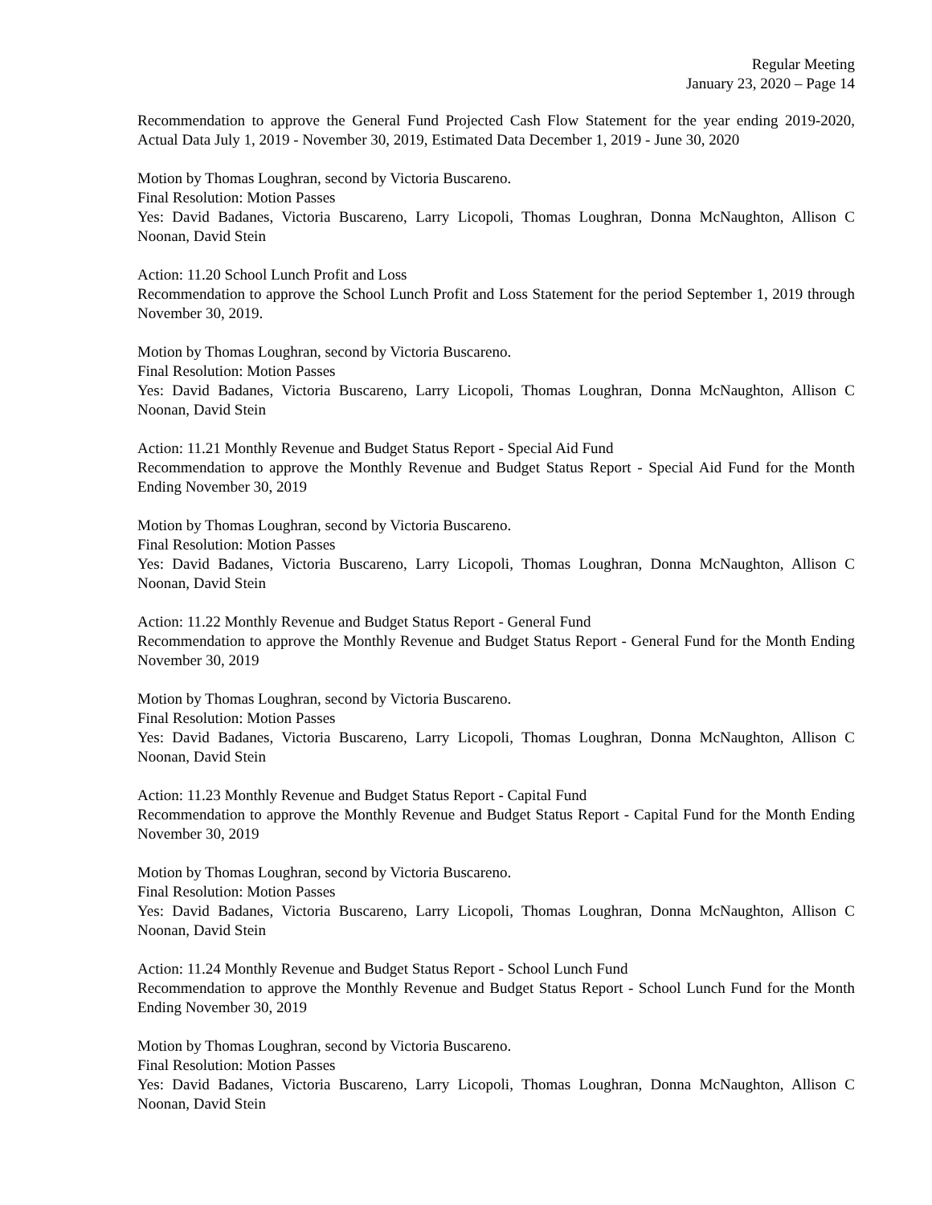Regular Meeting
January 23, 2020 – Page 14
Recommendation to approve the General Fund Projected Cash Flow Statement for the year ending 2019-2020, Actual Data July 1, 2019 - November 30, 2019, Estimated Data December 1, 2019 - June 30, 2020
Motion by Thomas Loughran, second by Victoria Buscareno.
Final Resolution: Motion Passes
Yes: David Badanes, Victoria Buscareno, Larry Licopoli, Thomas Loughran, Donna McNaughton, Allison C Noonan, David Stein
Action: 11.20 School Lunch Profit and Loss
Recommendation to approve the School Lunch Profit and Loss Statement for the period September 1, 2019 through November 30, 2019.
Motion by Thomas Loughran, second by Victoria Buscareno.
Final Resolution: Motion Passes
Yes: David Badanes, Victoria Buscareno, Larry Licopoli, Thomas Loughran, Donna McNaughton, Allison C Noonan, David Stein
Action: 11.21 Monthly Revenue and Budget Status Report - Special Aid Fund
Recommendation to approve the Monthly Revenue and Budget Status Report - Special Aid Fund for the Month Ending November 30, 2019
Motion by Thomas Loughran, second by Victoria Buscareno.
Final Resolution: Motion Passes
Yes: David Badanes, Victoria Buscareno, Larry Licopoli, Thomas Loughran, Donna McNaughton, Allison C Noonan, David Stein
Action: 11.22 Monthly Revenue and Budget Status Report - General Fund
Recommendation to approve the Monthly Revenue and Budget Status Report - General Fund for the Month Ending November 30, 2019
Motion by Thomas Loughran, second by Victoria Buscareno.
Final Resolution: Motion Passes
Yes: David Badanes, Victoria Buscareno, Larry Licopoli, Thomas Loughran, Donna McNaughton, Allison C Noonan, David Stein
Action: 11.23 Monthly Revenue and Budget Status Report - Capital Fund
Recommendation to approve the Monthly Revenue and Budget Status Report - Capital Fund for the Month Ending November 30, 2019
Motion by Thomas Loughran, second by Victoria Buscareno.
Final Resolution: Motion Passes
Yes: David Badanes, Victoria Buscareno, Larry Licopoli, Thomas Loughran, Donna McNaughton, Allison C Noonan, David Stein
Action: 11.24 Monthly Revenue and Budget Status Report - School Lunch Fund
Recommendation to approve the Monthly Revenue and Budget Status Report - School Lunch Fund for the Month Ending November 30, 2019
Motion by Thomas Loughran, second by Victoria Buscareno.
Final Resolution: Motion Passes
Yes: David Badanes, Victoria Buscareno, Larry Licopoli, Thomas Loughran, Donna McNaughton, Allison C Noonan, David Stein